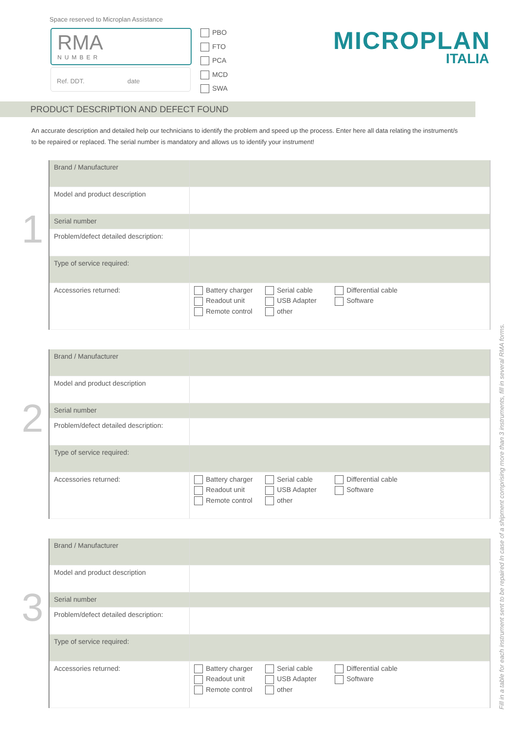Space reserved to Microplan Assistance
RMA
NUMBER
Ref. DDT. date
PBO
FTO
PCA
MCD
SWA
MICROPLAN
ITALIA
PRODUCT DESCRIPTION AND DEFECT FOUND
An accurate description and detailed help our technicians to identify the problem and speed up the process. Enter here all data relating the instrument/s to be repaired or replaced. The serial number is mandatory and allows us to identify your instrument!
1
| Brand / Manufacturer | |
| Model and product description | |
| Serial number | |
| Problem/defect detailed description: | |
| Type of service required: | |
| Accessories returned: | Battery charger Serial cable Differential cable Readout unit USB Adapter Software Remote control other |
2
| Brand / Manufacturer | |
| Model and product description | |
| Serial number | |
| Problem/defect detailed description: | |
| Type of service required: | |
| Accessories returned: | Battery charger Serial cable Differential cable Readout unit USB Adapter Software Remote control other |
3
| Brand / Manufacturer | |
| Model and product description | |
| Serial number | |
| Problem/defect detailed description: | |
| Type of service required: | |
| Accessories returned: | Battery charger Serial cable Differential cable Readout unit USB Adapter Software Remote control other |
Fill in a table for each instrument sent to be repaired In case of a shipment comprising more than 3 instruments, fill in several RMA forms.